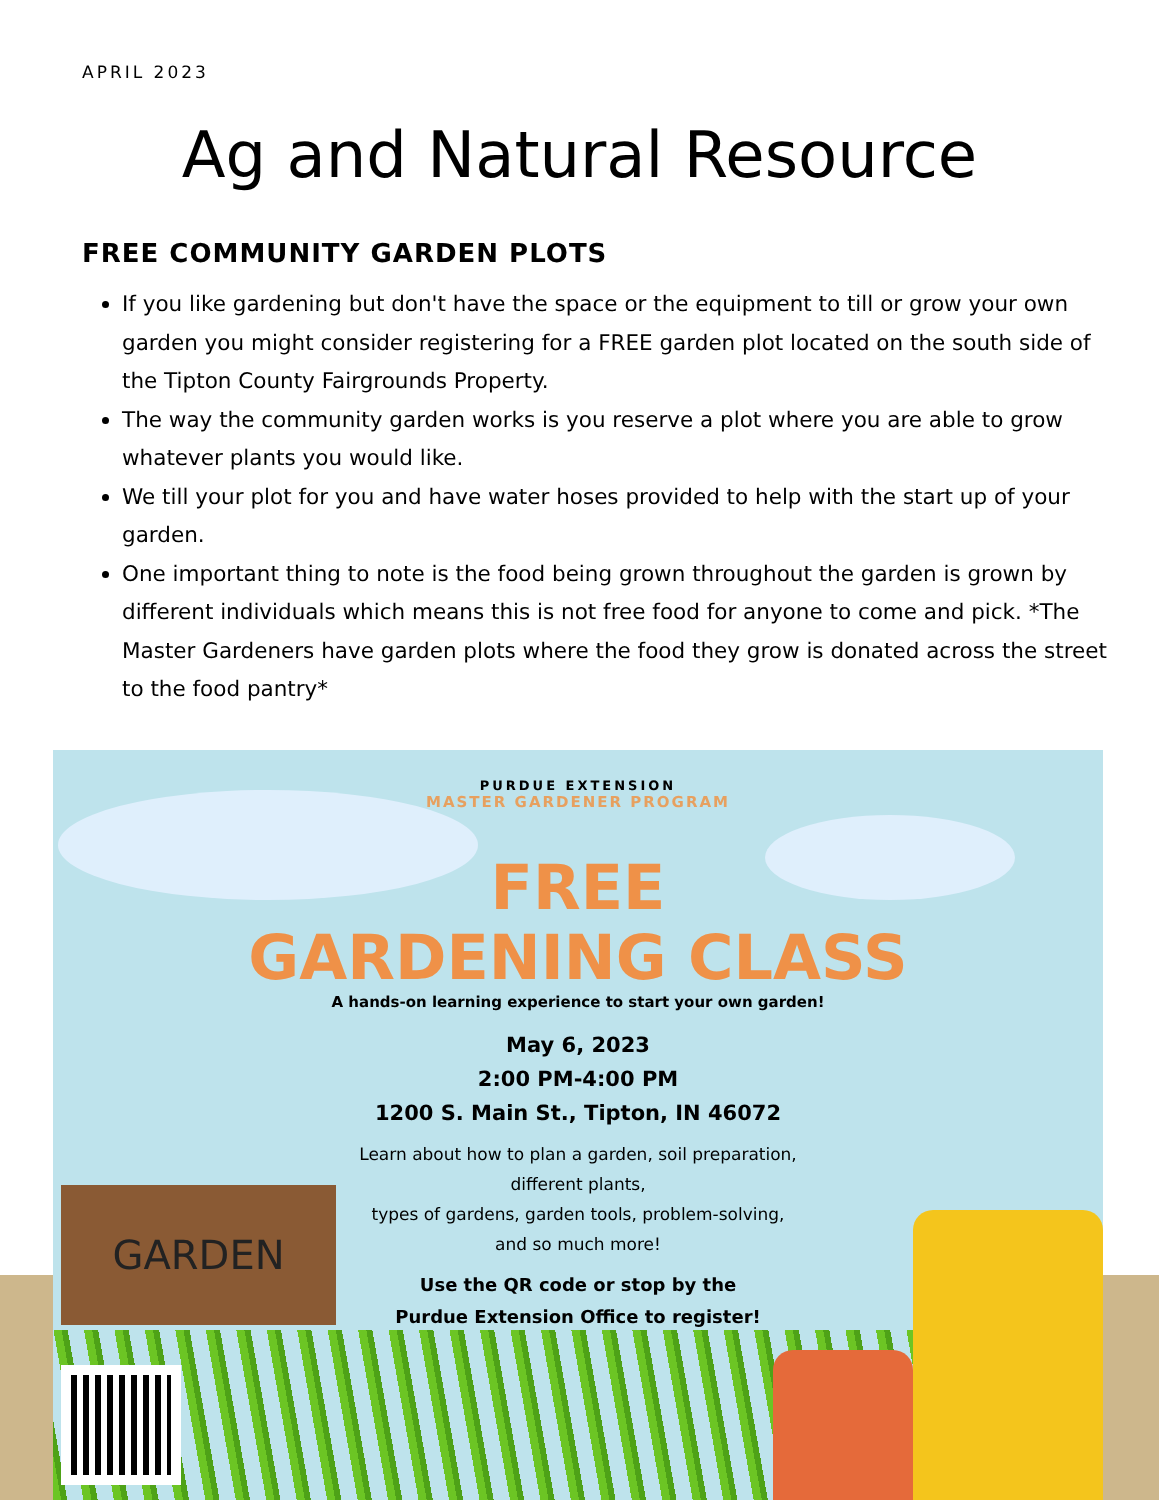APRIL 2023
Ag and Natural Resource
FREE COMMUNITY GARDEN PLOTS
If you like gardening but don't have the space or the equipment to till or grow your own garden you might consider registering for a FREE garden plot located on the south side of the Tipton County Fairgrounds Property.
The way the community garden works is you reserve a plot where you are able to grow whatever plants you would like.
We till your plot for you and have water hoses provided to help with the start up of your garden.
One important thing to note is the food being grown throughout the garden is grown by different individuals which means this is not free food for anyone to come and pick. *The Master Gardeners have garden plots where the food they grow is donated across the street to the food pantry*
GARDEN
PURDUE EXTENSION
MASTER GARDENER PROGRAM
FREE
GARDENING CLASS
A hands-on learning experience to start your own garden!
May 6, 2023
2:00 PM-4:00 PM
1200 S. Main St., Tipton, IN 46072
Learn about how to plan a garden, soil preparation,
different plants,
types of gardens, garden tools, problem-solving,
and so much more!
Use the QR code or stop by the
Purdue Extension Office to register!